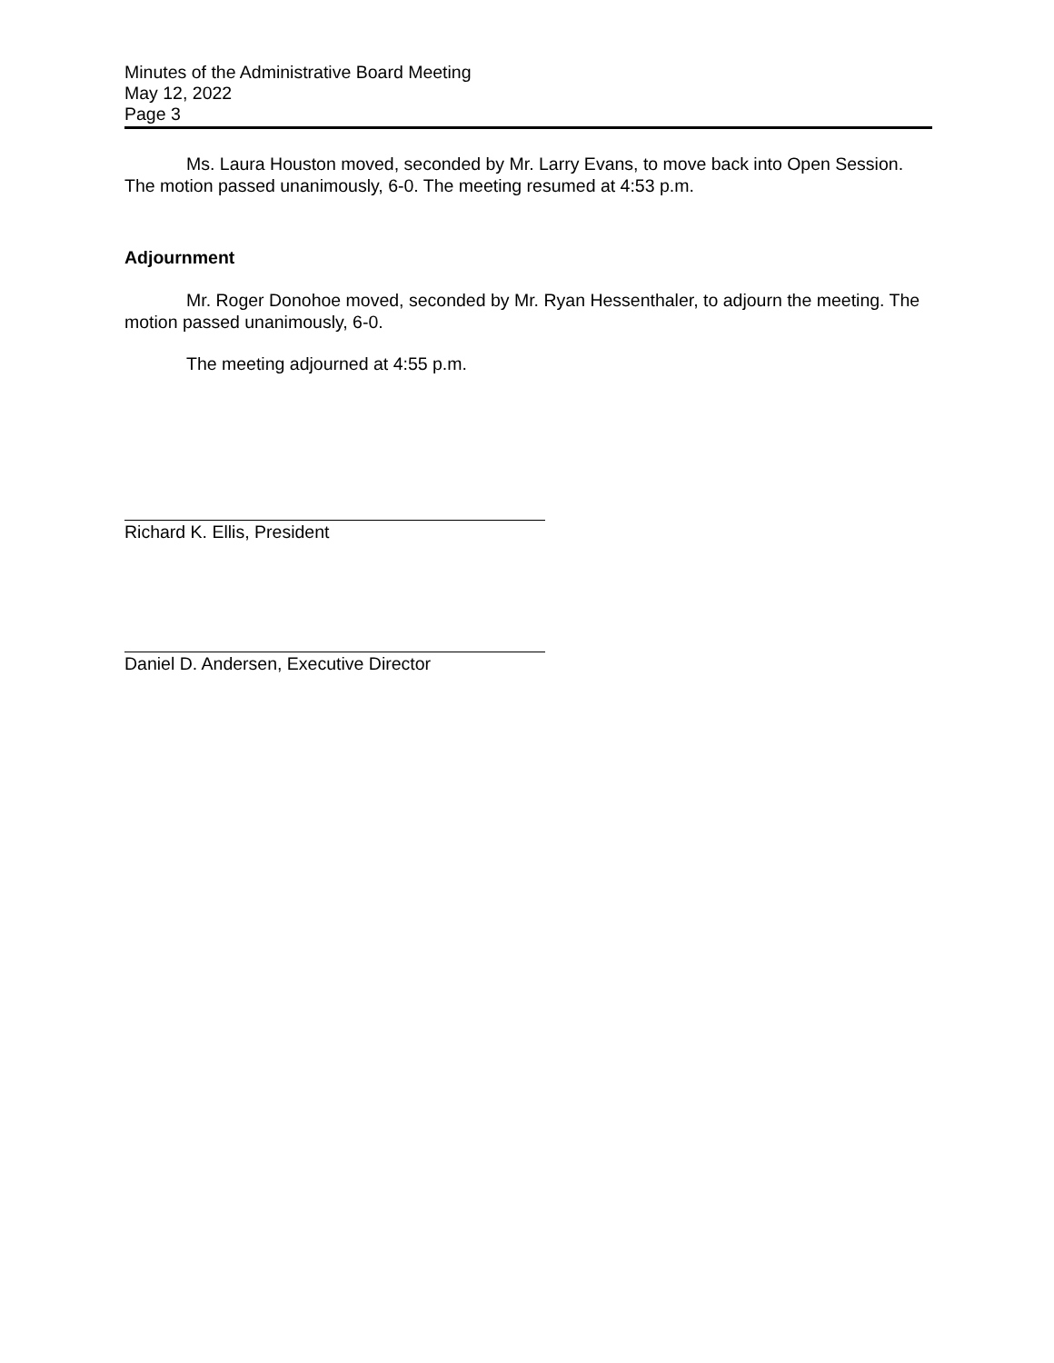Minutes of the Administrative Board Meeting
May 12, 2022
Page 3
Ms. Laura Houston moved, seconded by Mr. Larry Evans, to move back into Open Session. The motion passed unanimously, 6-0. The meeting resumed at 4:53 p.m.
Adjournment
Mr. Roger Donohoe moved, seconded by Mr. Ryan Hessenthaler, to adjourn the meeting. The motion passed unanimously, 6-0.
The meeting adjourned at 4:55 p.m.
Richard K. Ellis, President
Daniel D. Andersen, Executive Director